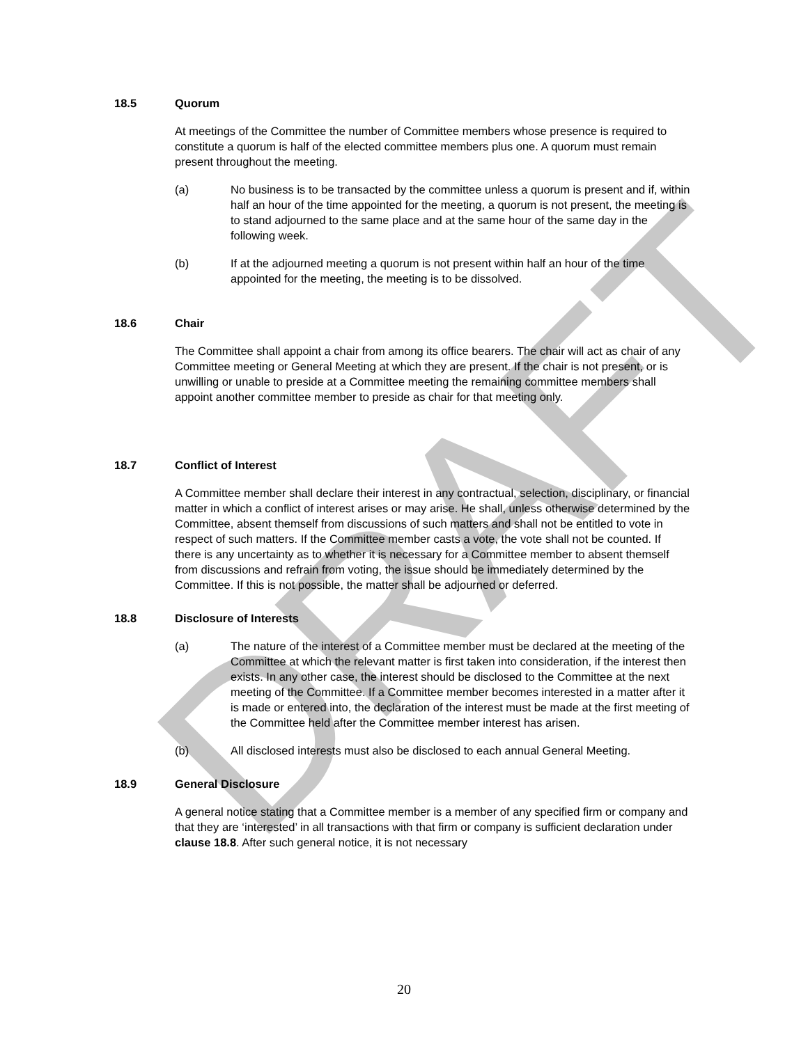DRAFT
18.5 Quorum
At meetings of the Committee the number of Committee members whose presence is required to constitute a quorum is half of the elected committee members plus one. A quorum must remain present throughout the meeting.
(a) No business is to be transacted by the committee unless a quorum is present and if, within half an hour of the time appointed for the meeting, a quorum is not present, the meeting is to stand adjourned to the same place and at the same hour of the same day in the following week.
(b) If at the adjourned meeting a quorum is not present within half an hour of the time appointed for the meeting, the meeting is to be dissolved.
18.6 Chair
The Committee shall appoint a chair from among its office bearers. The chair will act as chair of any Committee meeting or General Meeting at which they are present. If the chair is not present, or is unwilling or unable to preside at a Committee meeting the remaining committee members shall appoint another committee member to preside as chair for that meeting only.
18.7 Conflict of Interest
A Committee member shall declare their interest in any contractual, selection, disciplinary, or financial matter in which a conflict of interest arises or may arise. He shall, unless otherwise determined by the Committee, absent themself from discussions of such matters and shall not be entitled to vote in respect of such matters. If the Committee member casts a vote, the vote shall not be counted. If there is any uncertainty as to whether it is necessary for a Committee member to absent themself from discussions and refrain from voting, the issue should be immediately determined by the Committee. If this is not possible, the matter shall be adjourned or deferred.
18.8 Disclosure of Interests
(a) The nature of the interest of a Committee member must be declared at the meeting of the Committee at which the relevant matter is first taken into consideration, if the interest then exists. In any other case, the interest should be disclosed to the Committee at the next meeting of the Committee. If a Committee member becomes interested in a matter after it is made or entered into, the declaration of the interest must be made at the first meeting of the Committee held after the Committee member interest has arisen.
(b) All disclosed interests must also be disclosed to each annual General Meeting.
18.9 General Disclosure
A general notice stating that a Committee member is a member of any specified firm or company and that they are ‘interested’ in all transactions with that firm or company is sufficient declaration under clause 18.8. After such general notice, it is not necessary
20